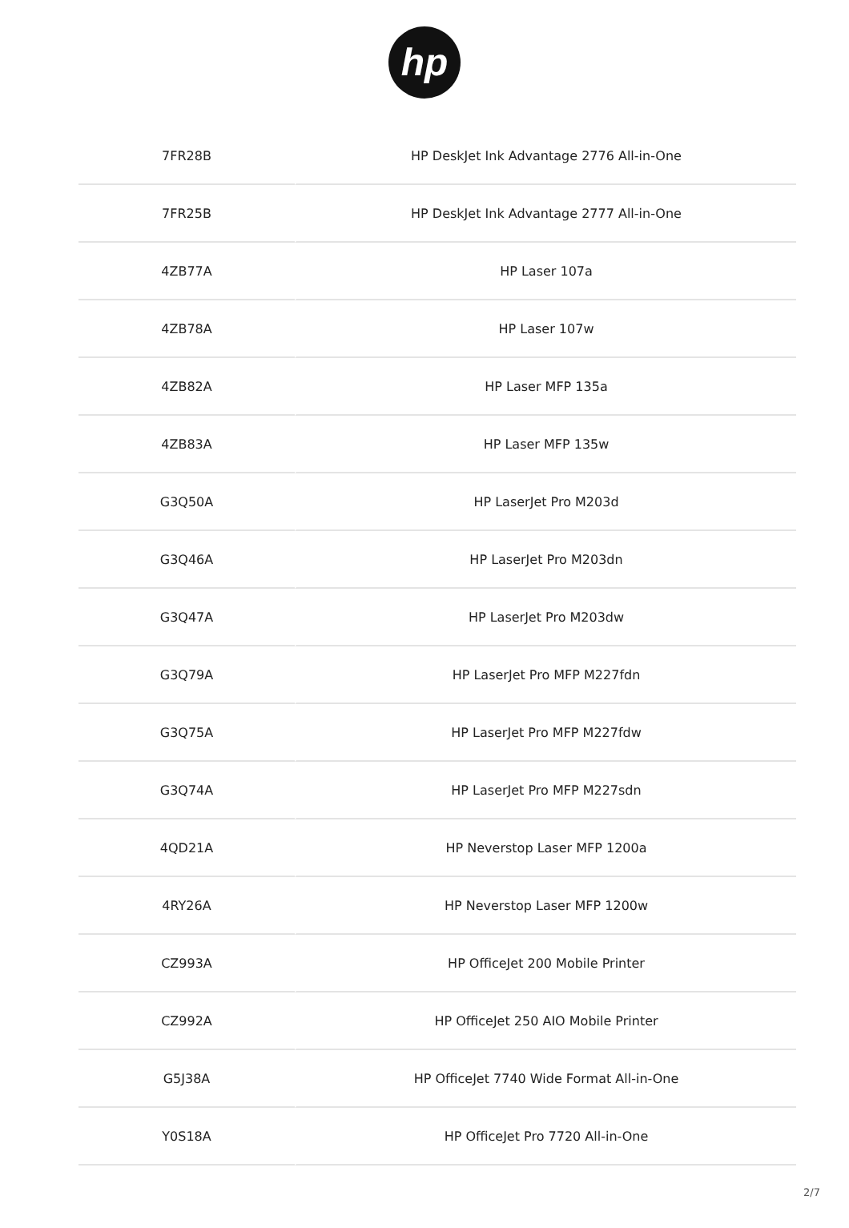hp
| 7FR28B | HP DeskJet Ink Advantage 2776 All-in-One |
| 7FR25B | HP DeskJet Ink Advantage 2777 All-in-One |
| 4ZB77A | HP Laser 107a |
| 4ZB78A | HP Laser 107w |
| 4ZB82A | HP Laser MFP 135a |
| 4ZB83A | HP Laser MFP 135w |
| G3Q50A | HP LaserJet Pro M203d |
| G3Q46A | HP LaserJet Pro M203dn |
| G3Q47A | HP LaserJet Pro M203dw |
| G3Q79A | HP LaserJet Pro MFP M227fdn |
| G3Q75A | HP LaserJet Pro MFP M227fdw |
| G3Q74A | HP LaserJet Pro MFP M227sdn |
| 4QD21A | HP Neverstop Laser MFP 1200a |
| 4RY26A | HP Neverstop Laser MFP 1200w |
| CZ993A | HP OfficeJet 200 Mobile Printer |
| CZ992A | HP OfficeJet 250 AIO Mobile Printer |
| G5J38A | HP OfficeJet 7740 Wide Format All-in-One |
| Y0S18A | HP OfficeJet Pro 7720 All-in-One |
2/7